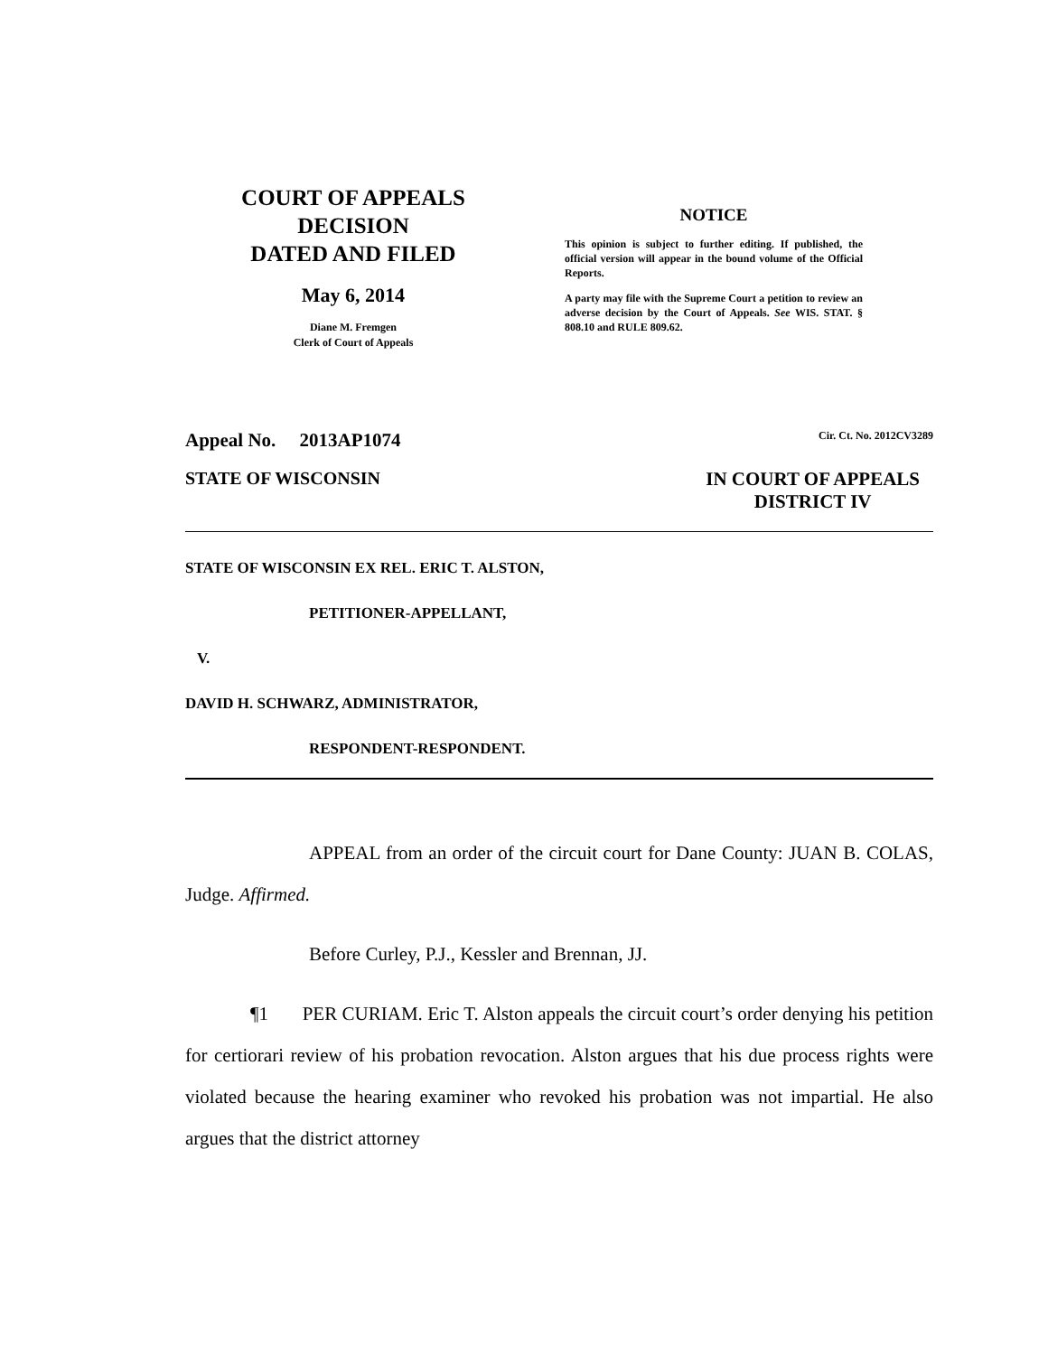COURT OF APPEALS
DECISION
DATED AND FILED
May 6, 2014
Diane M. Fremgen
Clerk of Court of Appeals
NOTICE
This opinion is subject to further editing. If published, the official version will appear in the bound volume of the Official Reports.
A party may file with the Supreme Court a petition to review an adverse decision by the Court of Appeals. See WIS. STAT. § 808.10 and RULE 809.62.
Appeal No. 2013AP1074 Cir. Ct. No. 2012CV3289
STATE OF WISCONSIN IN COURT OF APPEALS
DISTRICT IV
STATE OF WISCONSIN EX REL. ERIC T. ALSTON,
PETITIONER-APPELLANT,
V.
DAVID H. SCHWARZ, ADMINISTRATOR,
RESPONDENT-RESPONDENT.
APPEAL from an order of the circuit court for Dane County: JUAN B. COLAS, Judge. Affirmed.
Before Curley, P.J., Kessler and Brennan, JJ.
¶1 PER CURIAM. Eric T. Alston appeals the circuit court’s order denying his petition for certiorari review of his probation revocation. Alston argues that his due process rights were violated because the hearing examiner who revoked his probation was not impartial. He also argues that the district attorney